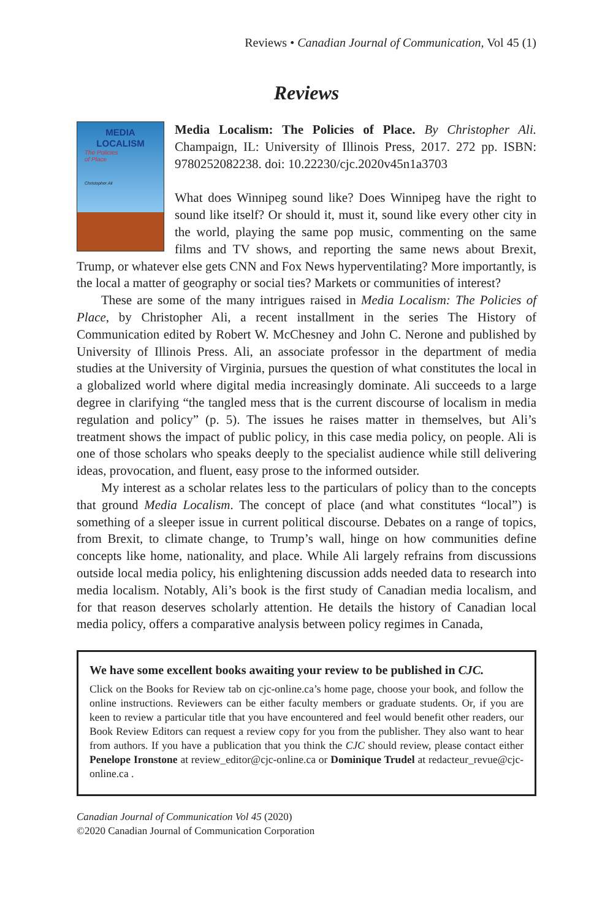Reviews • Canadian Journal of Communication, Vol 45 (1)
Reviews
MEDIA
LOCALISM
The Policies
of Place
Christopher Ali
Media Localism: The Policies of Place. By Christopher Ali. Champaign, IL: University of Illinois Press, 2017. 272 pp. ISBN: 9780252082238. doi: 10.22230/cjc.2020v45n1a3703
What does Winnipeg sound like? Does Winnipeg have the right to sound like itself? Or should it, must it, sound like every other city in the world, playing the same pop music, commenting on the same films and TV shows, and reporting the same news about Brexit, Trump, or whatever else gets CNN and Fox News hyperventilating? More importantly, is the local a matter of geography or social ties? Markets or communities of interest?
These are some of the many intrigues raised in Media Localism: The Policies of Place, by Christopher Ali, a recent installment in the series The History of Communication edited by Robert W. McChesney and John C. Nerone and published by University of Illinois Press. Ali, an associate professor in the department of media studies at the University of Virginia, pursues the question of what constitutes the local in a globalized world where digital media increasingly dominate. Ali succeeds to a large degree in clarifying “the tangled mess that is the current discourse of localism in media regulation and policy” (p. 5). The issues he raises matter in themselves, but Ali’s treatment shows the impact of public policy, in this case media policy, on people. Ali is one of those scholars who speaks deeply to the specialist audience while still delivering ideas, provocation, and fluent, easy prose to the informed outsider.
My interest as a scholar relates less to the particulars of policy than to the concepts that ground Media Localism. The concept of place (and what constitutes “local”) is something of a sleeper issue in current political discourse. Debates on a range of topics, from Brexit, to climate change, to Trump’s wall, hinge on how communities define concepts like home, nationality, and place. While Ali largely refrains from discussions outside local media policy, his enlightening discussion adds needed data to research into media localism. Notably, Ali’s book is the first study of Canadian media localism, and for that reason deserves scholarly attention. He details the history of Canadian local media policy, offers a comparative analysis between policy regimes in Canada,
We have some excellent books awaiting your review to be published in CJC.
Click on the Books for Review tab on cjc-online.ca’s home page, choose your book, and follow the online instructions. Reviewers can be either faculty members or graduate students. Or, if you are keen to review a particular title that you have encountered and feel would benefit other readers, our Book Review Editors can request a review copy for you from the publisher. They also want to hear from authors. If you have a publication that you think the CJC should review, please contact either Penelope Ironstone at review_editor@cjc-online.ca or Dominique Trudel at redacteur_revue@cjc-online.ca .
Canadian Journal of Communication Vol 45 (2020)
©2020 Canadian Journal of Communication Corporation